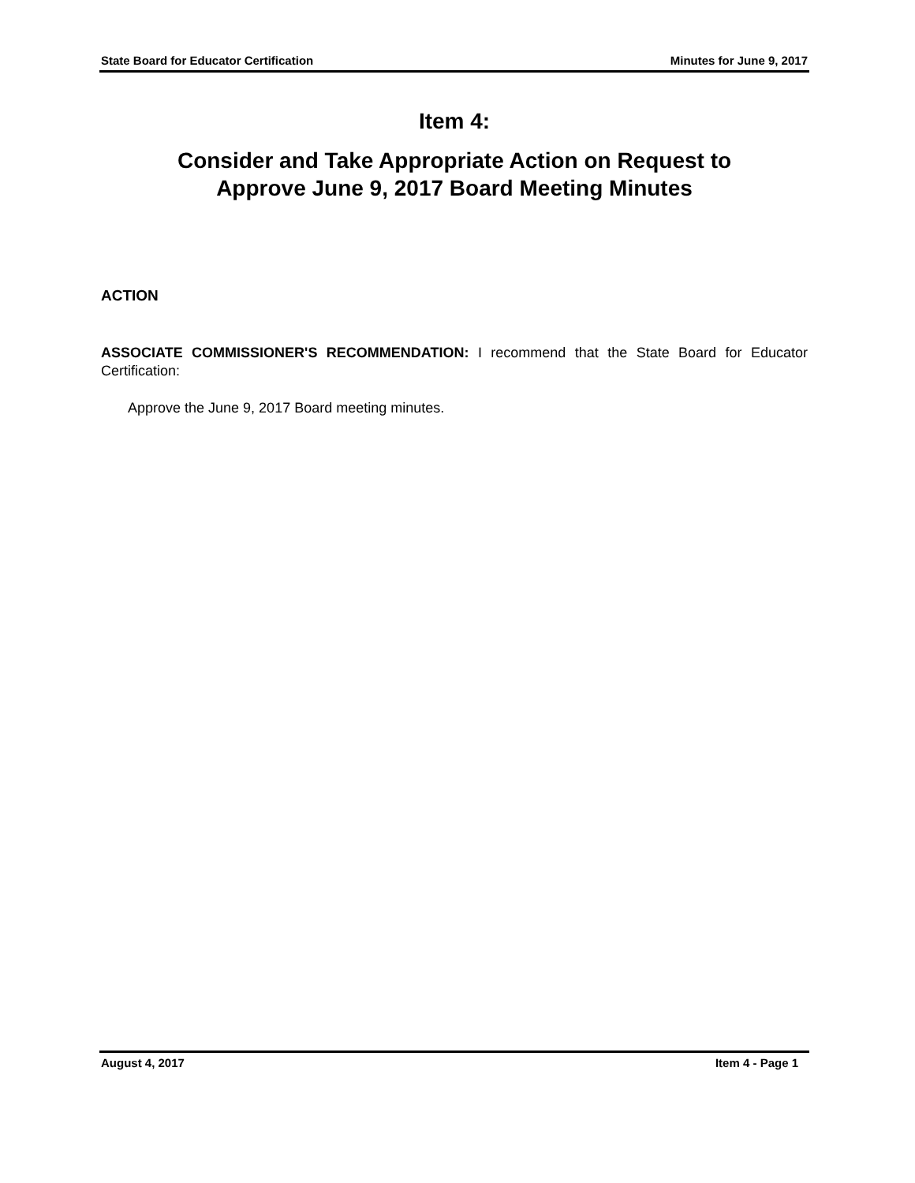State Board for Educator Certification Minutes for June 9, 2017
Item 4:
Consider and Take Appropriate Action on Request to
Approve June 9, 2017 Board Meeting Minutes
ACTION
ASSOCIATE COMMISSIONER'S RECOMMENDATION: I recommend that the State Board for Educator Certification:
Approve the June 9, 2017 Board meeting minutes.
August 4, 2017 Item 4 - Page 1